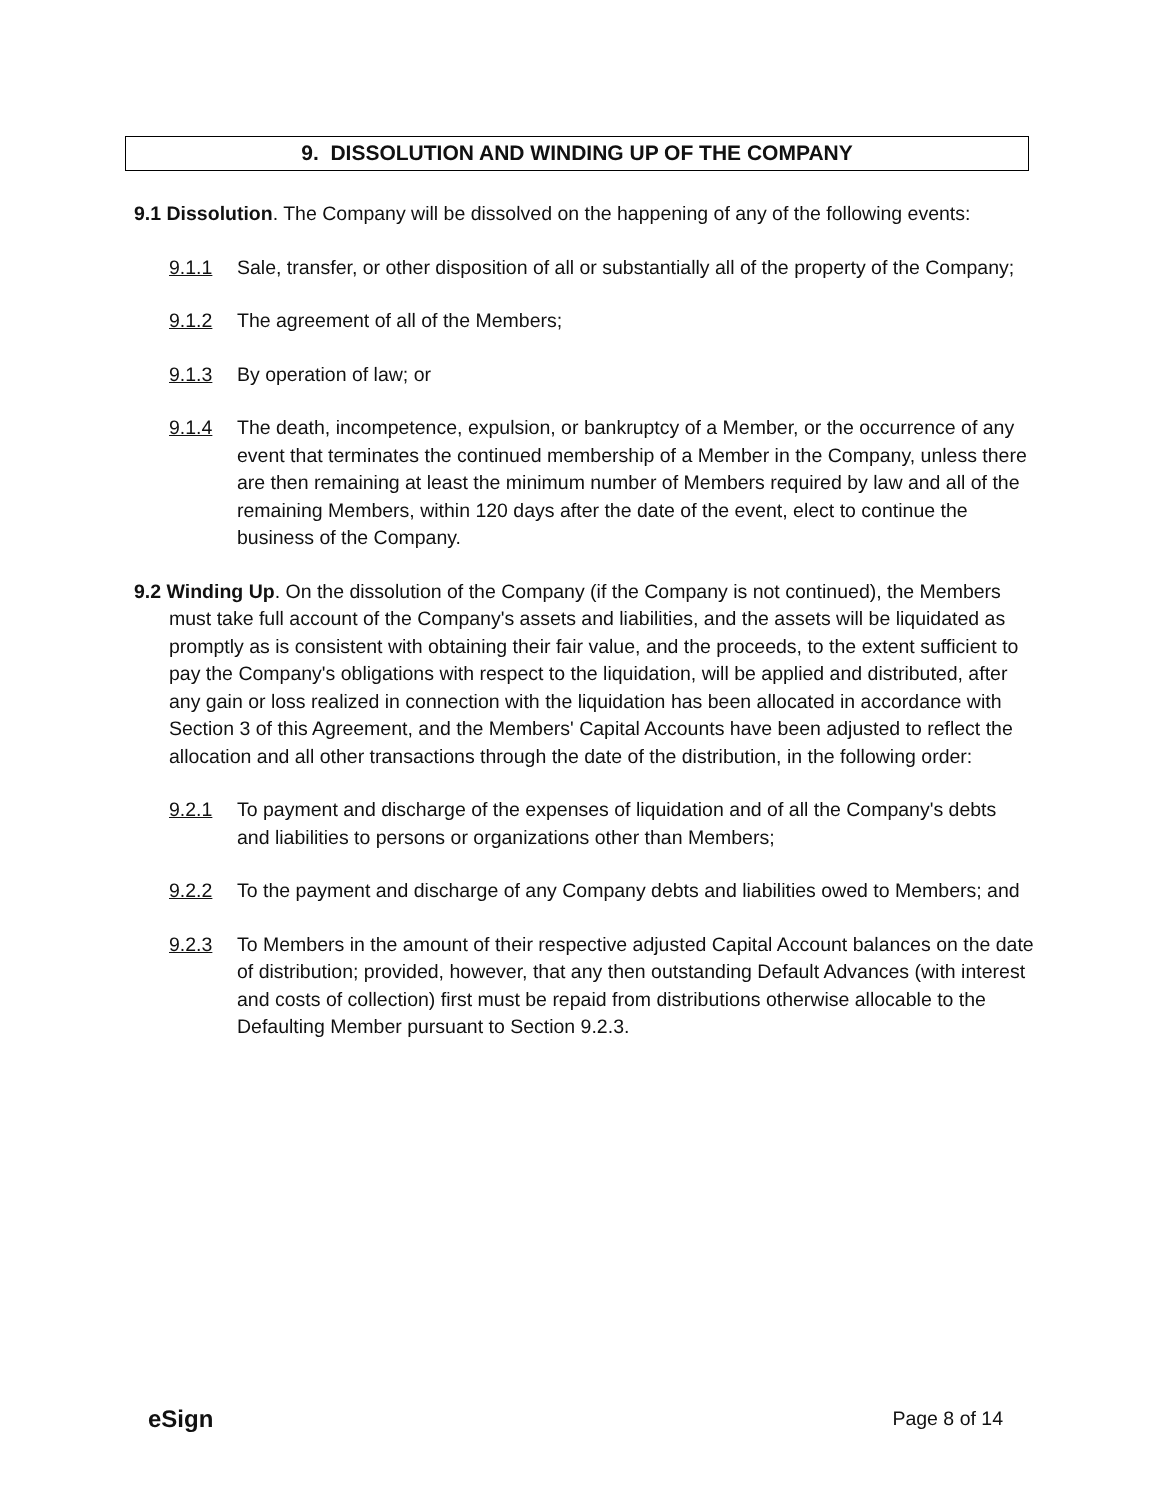9. DISSOLUTION AND WINDING UP OF THE COMPANY
9.1 Dissolution. The Company will be dissolved on the happening of any of the following events:
9.1.1 Sale, transfer, or other disposition of all or substantially all of the property of the Company;
9.1.2 The agreement of all of the Members;
9.1.3 By operation of law; or
9.1.4 The death, incompetence, expulsion, or bankruptcy of a Member, or the occurrence of any event that terminates the continued membership of a Member in the Company, unless there are then remaining at least the minimum number of Members required by law and all of the remaining Members, within 120 days after the date of the event, elect to continue the business of the Company.
9.2 Winding Up. On the dissolution of the Company (if the Company is not continued), the Members must take full account of the Company's assets and liabilities, and the assets will be liquidated as promptly as is consistent with obtaining their fair value, and the proceeds, to the extent sufficient to pay the Company's obligations with respect to the liquidation, will be applied and distributed, after any gain or loss realized in connection with the liquidation has been allocated in accordance with Section 3 of this Agreement, and the Members' Capital Accounts have been adjusted to reflect the allocation and all other transactions through the date of the distribution, in the following order:
9.2.1 To payment and discharge of the expenses of liquidation and of all the Company's debts and liabilities to persons or organizations other than Members;
9.2.2 To the payment and discharge of any Company debts and liabilities owed to Members; and
9.2.3 To Members in the amount of their respective adjusted Capital Account balances on the date of distribution; provided, however, that any then outstanding Default Advances (with interest and costs of collection) first must be repaid from distributions otherwise allocable to the Defaulting Member pursuant to Section 9.2.3.
eSign Page 8 of 14